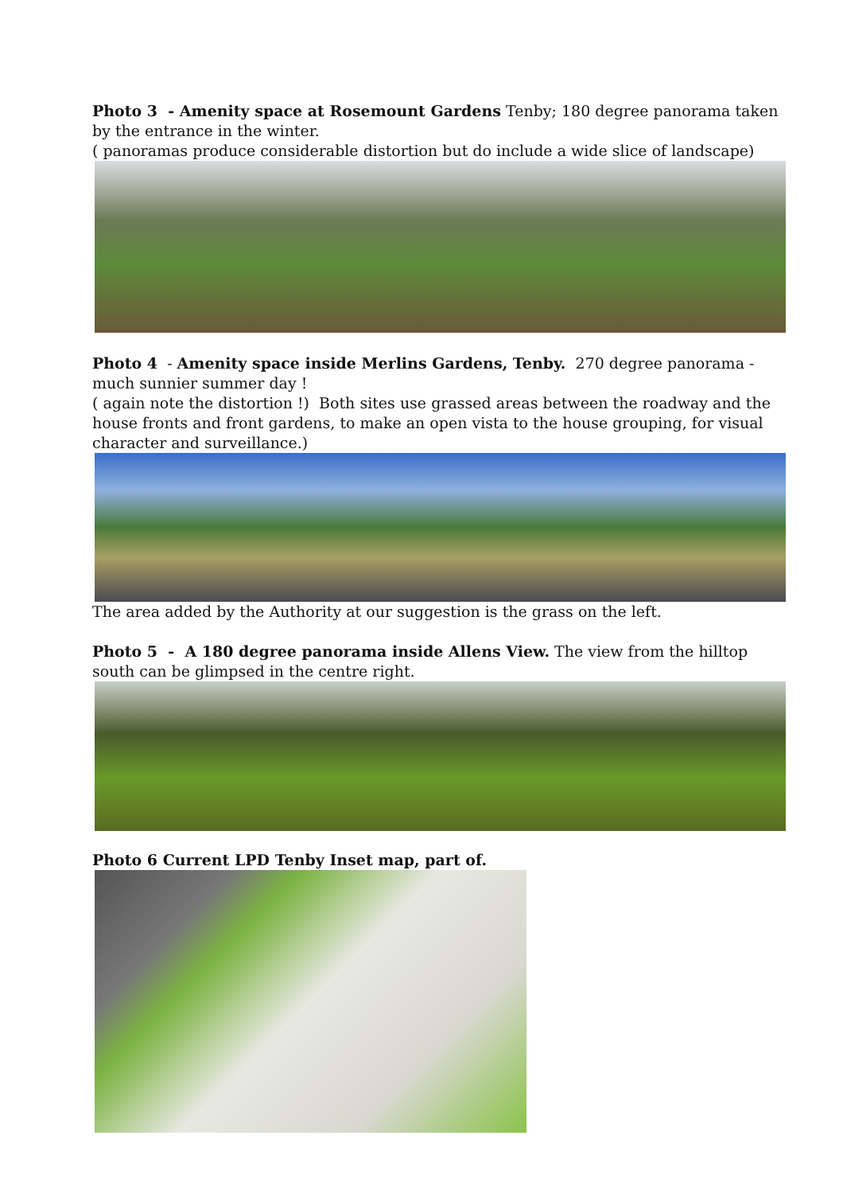Photo 3 - Amenity space at Rosemount Gardens Tenby; 180 degree panorama taken by the entrance in the winter.
( panoramas produce considerable distortion but do include a wide slice of landscape)
Photo 4 - Amenity space inside Merlins Gardens, Tenby. 270 degree panorama - much sunnier summer day !
( again note the distortion !) Both sites use grassed areas between the roadway and the house fronts and front gardens, to make an open vista to the house grouping, for visual character and surveillance.)
The area added by the Authority at our suggestion is the grass on the left.
Photo 5 - A 180 degree panorama inside Allens View. The view from the hilltop south can be glimpsed in the centre right.
Photo 6 Current LPD Tenby Inset map, part of.